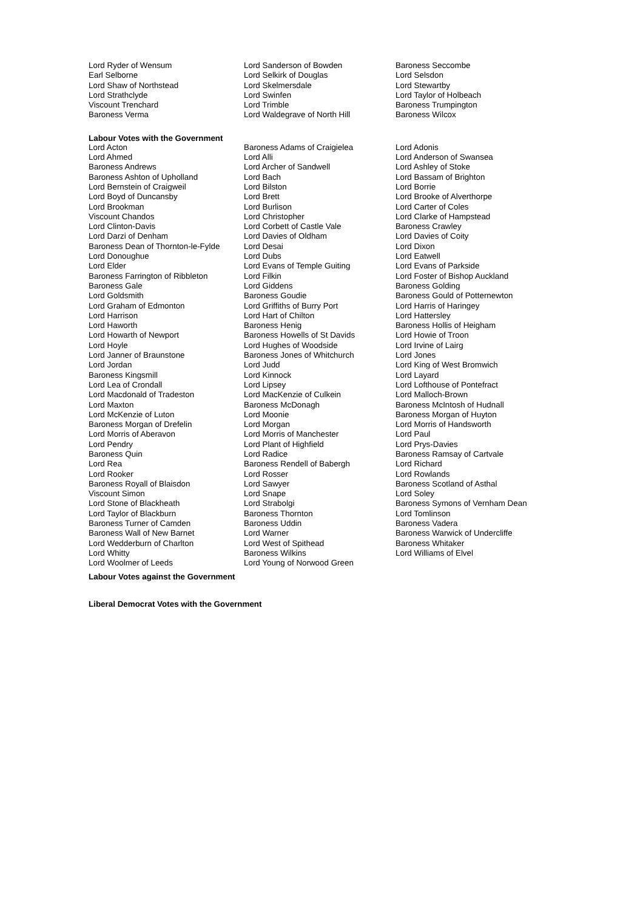| Lord Ryder of Wensum | Lord Sanderson of Bowden | Baroness Seccombe |
| Earl Selborne | Lord Selkirk of Douglas | Lord Selsdon |
| Lord Shaw of Northstead | Lord Skelmersdale | Lord Stewartby |
| Lord Strathclyde | Lord Swinfen | Lord Taylor of Holbeach |
| Viscount Trenchard | Lord Trimble | Baroness Trumpington |
| Baroness Verma | Lord Waldegrave of North Hill | Baroness Wilcox |
Labour Votes with the Government
| Lord Acton | Baroness Adams of Craigielea | Lord Adonis |
| Lord Ahmed | Lord Alli | Lord Anderson of Swansea |
| Baroness Andrews | Lord Archer of Sandwell | Lord Ashley of Stoke |
| Baroness Ashton of Upholland | Lord Bach | Lord Bassam of Brighton |
| Lord Bernstein of Craigweil | Lord Bilston | Lord Borrie |
| Lord Boyd of Duncansby | Lord Brett | Lord Brooke of Alverthorpe |
| Lord Brookman | Lord Burlison | Lord Carter of Coles |
| Viscount Chandos | Lord Christopher | Lord Clarke of Hampstead |
| Lord Clinton-Davis | Lord Corbett of Castle Vale | Baroness Crawley |
| Lord Darzi of Denham | Lord Davies of Oldham | Lord Davies of Coity |
| Baroness Dean of Thornton-le-Fylde | Lord Desai | Lord Dixon |
| Lord Donoughue | Lord Dubs | Lord Eatwell |
| Lord Elder | Lord Evans of Temple Guiting | Lord Evans of Parkside |
| Baroness Farrington of Ribbleton | Lord Filkin | Lord Foster of Bishop Auckland |
| Baroness Gale | Lord Giddens | Baroness Golding |
| Lord Goldsmith | Baroness Goudie | Baroness Gould of Potternewton |
| Lord Graham of Edmonton | Lord Griffiths of Burry Port | Lord Harris of Haringey |
| Lord Harrison | Lord Hart of Chilton | Lord Hattersley |
| Lord Haworth | Baroness Henig | Baroness Hollis of Heigham |
| Lord Howarth of Newport | Baroness Howells of St Davids | Lord Howie of Troon |
| Lord Hoyle | Lord Hughes of Woodside | Lord Irvine of Lairg |
| Lord Janner of Braunstone | Baroness Jones of Whitchurch | Lord Jones |
| Lord Jordan | Lord Judd | Lord King of West Bromwich |
| Baroness Kingsmill | Lord Kinnock | Lord Layard |
| Lord Lea of Crondall | Lord Lipsey | Lord Lofthouse of Pontefract |
| Lord Macdonald of Tradeston | Lord MacKenzie of Culkein | Lord Malloch-Brown |
| Lord Maxton | Baroness McDonagh | Baroness McIntosh of Hudnall |
| Lord McKenzie of Luton | Lord Moonie | Baroness Morgan of Huyton |
| Baroness Morgan of Drefelin | Lord Morgan | Lord Morris of Handsworth |
| Lord Morris of Aberavon | Lord Morris of Manchester | Lord Paul |
| Lord Pendry | Lord Plant of Highfield | Lord Prys-Davies |
| Baroness Quin | Lord Radice | Baroness Ramsay of Cartvale |
| Lord Rea | Baroness Rendell of Babergh | Lord Richard |
| Lord Rooker | Lord Rosser | Lord Rowlands |
| Baroness Royall of Blaisdon | Lord Sawyer | Baroness Scotland of Asthal |
| Viscount Simon | Lord Snape | Lord Soley |
| Lord Stone of Blackheath | Lord Strabolgi | Baroness Symons of Vernham Dean |
| Lord Taylor of Blackburn | Baroness Thornton | Lord Tomlinson |
| Baroness Turner of Camden | Baroness Uddin | Baroness Vadera |
| Baroness Wall of New Barnet | Lord Warner | Baroness Warwick of Undercliffe |
| Lord Wedderburn of Charlton | Lord West of Spithead | Baroness Whitaker |
| Lord Whitty | Baroness Wilkins | Lord Williams of Elvel |
| Lord Woolmer of Leeds | Lord Young of Norwood Green | |
Labour Votes against the Government
Liberal Democrat Votes with the Government